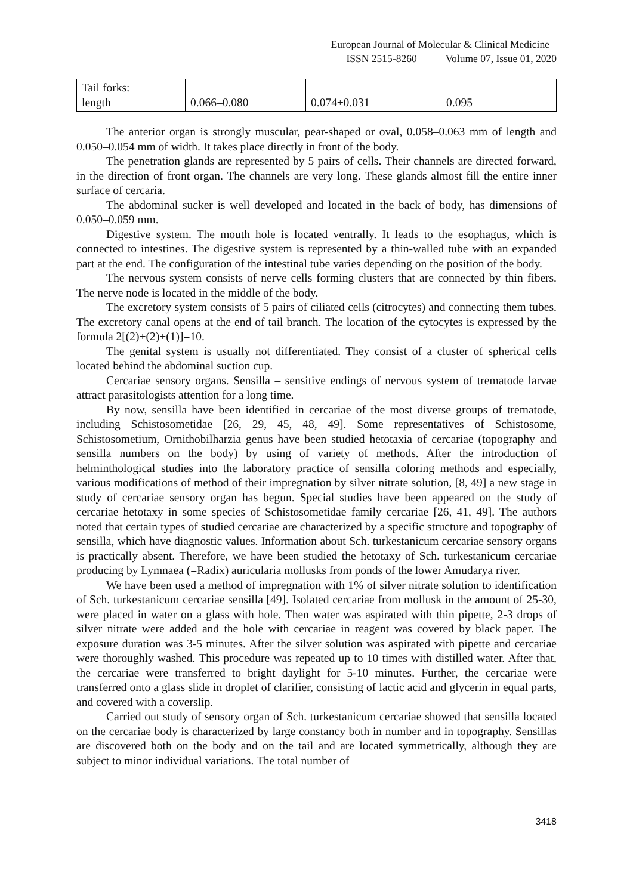European Journal of Molecular & Clinical Medicine
ISSN 2515-8260 Volume 07, Issue 01, 2020
| Tail forks: length | 0.066–0.080 | 0.074±0.031 | 0.095 |
The anterior organ is strongly muscular, pear-shaped or oval, 0.058–0.063 mm of length and 0.050–0.054 mm of width. It takes place directly in front of the body.
The penetration glands are represented by 5 pairs of cells. Their channels are directed forward, in the direction of front organ. The channels are very long. These glands almost fill the entire inner surface of cercaria.
The abdominal sucker is well developed and located in the back of body, has dimensions of 0.050–0.059 mm.
Digestive system. The mouth hole is located ventrally. It leads to the esophagus, which is connected to intestines. The digestive system is represented by a thin-walled tube with an expanded part at the end. The configuration of the intestinal tube varies depending on the position of the body.
The nervous system consists of nerve cells forming clusters that are connected by thin fibers. The nerve node is located in the middle of the body.
The excretory system consists of 5 pairs of ciliated cells (citrocytes) and connecting them tubes. The excretory canal opens at the end of tail branch. The location of the cytocytes is expressed by the formula 2[(2)+(2)+(1)]=10.
The genital system is usually not differentiated. They consist of a cluster of spherical cells located behind the abdominal suction cup.
Cercariae sensory organs. Sensilla – sensitive endings of nervous system of trematode larvae attract parasitologists attention for a long time.
By now, sensilla have been identified in cercariae of the most diverse groups of trematode, including Schistosometidae [26, 29, 45, 48, 49]. Some representatives of Schistosome, Schistosometium, Ornithobilharzia genus have been studied hetotaxia of cercariae (topography and sensilla numbers on the body) by using of variety of methods. After the introduction of helminthological studies into the laboratory practice of sensilla coloring methods and especially, various modifications of method of their impregnation by silver nitrate solution, [8, 49] a new stage in study of cercariae sensory organ has begun. Special studies have been appeared on the study of cercariae hetotaxy in some species of Schistosometidae family cercariae [26, 41, 49]. The authors noted that certain types of studied cercariae are characterized by a specific structure and topography of sensilla, which have diagnostic values. Information about Sch. turkestanicum cercariae sensory organs is practically absent. Therefore, we have been studied the hetotaxy of Sch. turkestanicum cercariae producing by Lymnaea (=Radix) auricularia mollusks from ponds of the lower Amudarya river.
We have been used a method of impregnation with 1% of silver nitrate solution to identification of Sch. turkestanicum cercariae sensilla [49]. Isolated cercariae from mollusk in the amount of 25-30, were placed in water on a glass with hole. Then water was aspirated with thin pipette, 2-3 drops of silver nitrate were added and the hole with cercariae in reagent was covered by black paper. The exposure duration was 3-5 minutes. After the silver solution was aspirated with pipette and cercariae were thoroughly washed. This procedure was repeated up to 10 times with distilled water. After that, the cercariae were transferred to bright daylight for 5-10 minutes. Further, the cercariae were transferred onto a glass slide in droplet of clarifier, consisting of lactic acid and glycerin in equal parts, and covered with a coverslip.
Carried out study of sensory organ of Sch. turkestanicum cercariae showed that sensilla located on the cercariae body is characterized by large constancy both in number and in topography. Sensillas are discovered both on the body and on the tail and are located symmetrically, although they are subject to minor individual variations. The total number of
3418